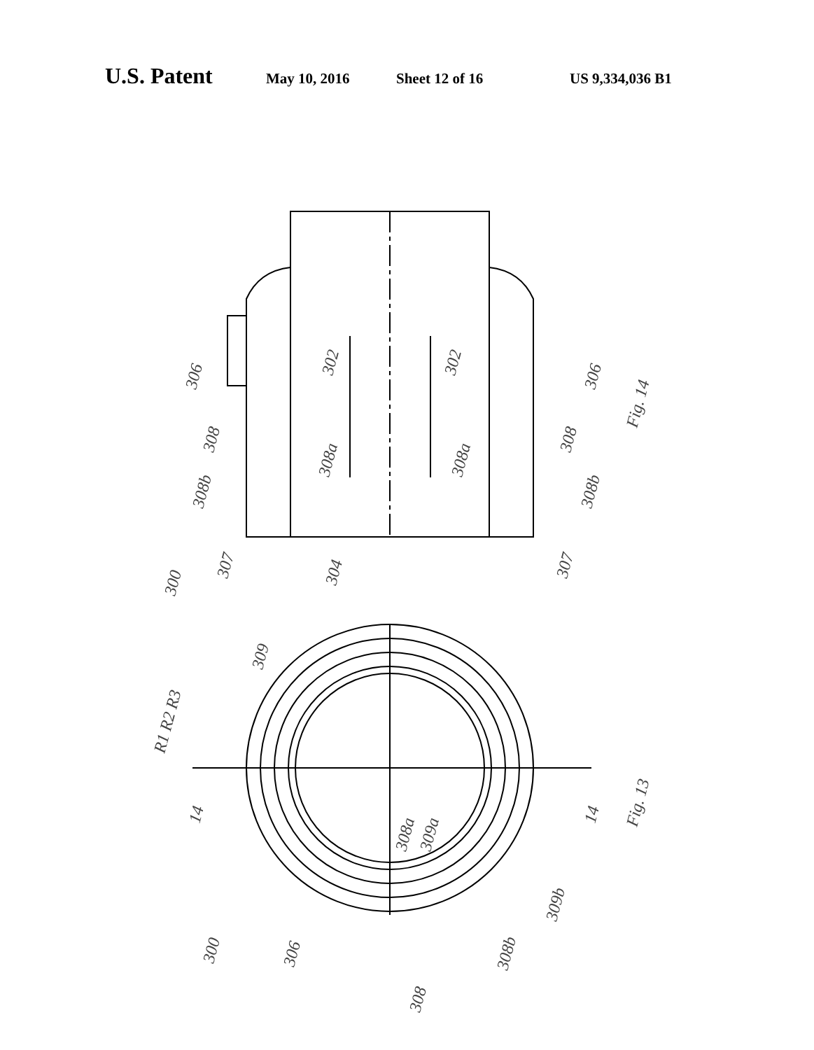U.S. Patent May 10, 2016 Sheet 12 of 16 US 9,334,036 B1
300
306
308
308b
307
304
302
308a
302
308a
308
306
308b
307
Fig. 14
R1 R2 R3
309
14
14
Fig. 13
308a
309a
309b
300
306
308b
308